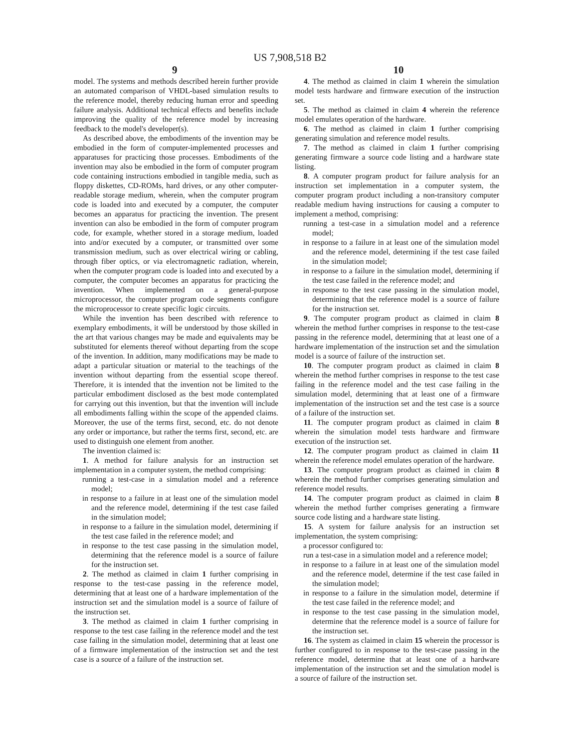US 7,908,518 B2
9 10
model. The systems and methods described herein further provide an automated comparison of VHDL-based simulation results to the reference model, thereby reducing human error and speeding failure analysis. Additional technical effects and benefits include improving the quality of the reference model by increasing feedback to the model's developer(s).
As described above, the embodiments of the invention may be embodied in the form of computer-implemented processes and apparatuses for practicing those processes. Embodiments of the invention may also be embodied in the form of computer program code containing instructions embodied in tangible media, such as floppy diskettes, CD-ROMs, hard drives, or any other computer-readable storage medium, wherein, when the computer program code is loaded into and executed by a computer, the computer becomes an apparatus for practicing the invention. The present invention can also be embodied in the form of computer program code, for example, whether stored in a storage medium, loaded into and/or executed by a computer, or transmitted over some transmission medium, such as over electrical wiring or cabling, through fiber optics, or via electromagnetic radiation, wherein, when the computer program code is loaded into and executed by a computer, the computer becomes an apparatus for practicing the invention. When implemented on a general-purpose microprocessor, the computer program code segments configure the microprocessor to create specific logic circuits.
While the invention has been described with reference to exemplary embodiments, it will be understood by those skilled in the art that various changes may be made and equivalents may be substituted for elements thereof without departing from the scope of the invention. In addition, many modifications may be made to adapt a particular situation or material to the teachings of the invention without departing from the essential scope thereof. Therefore, it is intended that the invention not be limited to the particular embodiment disclosed as the best mode contemplated for carrying out this invention, but that the invention will include all embodiments falling within the scope of the appended claims. Moreover, the use of the terms first, second, etc. do not denote any order or importance, but rather the terms first, second, etc. are used to distinguish one element from another.
The invention claimed is:
1. A method for failure analysis for an instruction set implementation in a computer system, the method comprising:
running a test-case in a simulation model and a reference model;
in response to a failure in at least one of the simulation model and the reference model, determining if the test case failed in the simulation model;
in response to a failure in the simulation model, determining if the test case failed in the reference model; and
in response to the test case passing in the simulation model, determining that the reference model is a source of failure for the instruction set.
2. The method as claimed in claim 1 further comprising in response to the test-case passing in the reference model, determining that at least one of a hardware implementation of the instruction set and the simulation model is a source of failure of the instruction set.
3. The method as claimed in claim 1 further comprising in response to the test case failing in the reference model and the test case failing in the simulation model, determining that at least one of a firmware implementation of the instruction set and the test case is a source of a failure of the instruction set.
4. The method as claimed in claim 1 wherein the simulation model tests hardware and firmware execution of the instruction set.
5. The method as claimed in claim 4 wherein the reference model emulates operation of the hardware.
6. The method as claimed in claim 1 further comprising generating simulation and reference model results.
7. The method as claimed in claim 1 further comprising generating firmware a source code listing and a hardware state listing.
8. A computer program product for failure analysis for an instruction set implementation in a computer system, the computer program product including a non-transitory computer readable medium having instructions for causing a computer to implement a method, comprising:
running a test-case in a simulation model and a reference model;
in response to a failure in at least one of the simulation model and the reference model, determining if the test case failed in the simulation model;
in response to a failure in the simulation model, determining if the test case failed in the reference model; and
in response to the test case passing in the simulation model, determining that the reference model is a source of failure for the instruction set.
9. The computer program product as claimed in claim 8 wherein the method further comprises in response to the test-case passing in the reference model, determining that at least one of a hardware implementation of the instruction set and the simulation model is a source of failure of the instruction set.
10. The computer program product as claimed in claim 8 wherein the method further comprises in response to the test case failing in the reference model and the test case failing in the simulation model, determining that at least one of a firmware implementation of the instruction set and the test case is a source of a failure of the instruction set.
11. The computer program product as claimed in claim 8 wherein the simulation model tests hardware and firmware execution of the instruction set.
12. The computer program product as claimed in claim 11 wherein the reference model emulates operation of the hardware.
13. The computer program product as claimed in claim 8 wherein the method further comprises generating simulation and reference model results.
14. The computer program product as claimed in claim 8 wherein the method further comprises generating a firmware source code listing and a hardware state listing.
15. A system for failure analysis for an instruction set implementation, the system comprising:
a processor configured to:
run a test-case in a simulation model and a reference model;
in response to a failure in at least one of the simulation model and the reference model, determine if the test case failed in the simulation model;
in response to a failure in the simulation model, determine if the test case failed in the reference model; and
in response to the test case passing in the simulation model, determine that the reference model is a source of failure for the instruction set.
16. The system as claimed in claim 15 wherein the processor is further configured to in response to the test-case passing in the reference model, determine that at least one of a hardware implementation of the instruction set and the simulation model is a source of failure of the instruction set.